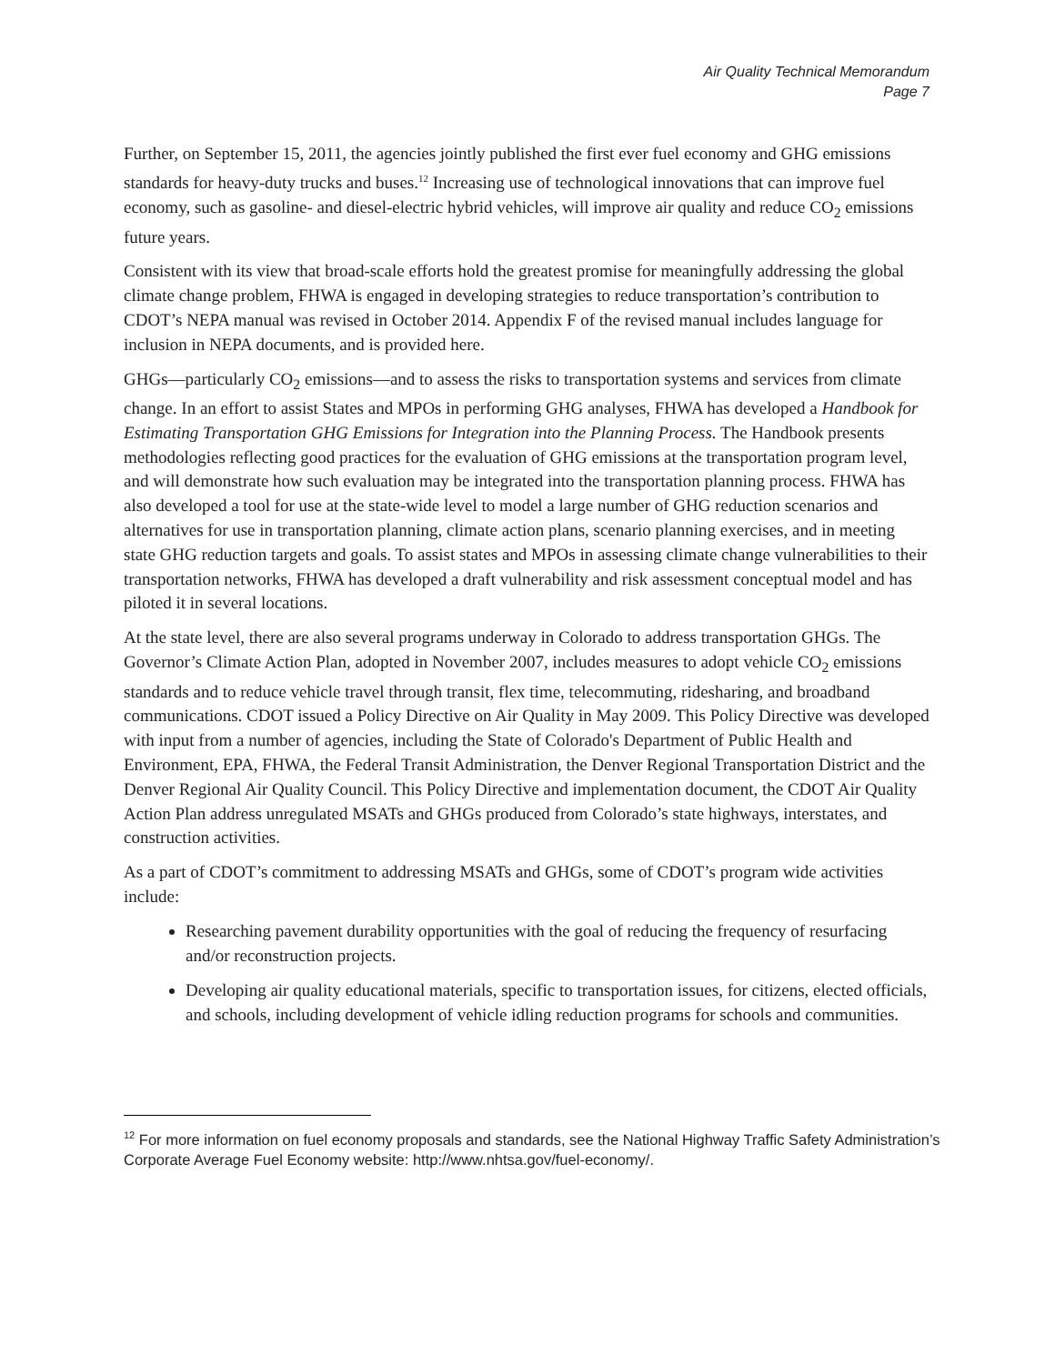Air Quality Technical Memorandum
Page 7
Further, on September 15, 2011, the agencies jointly published the first ever fuel economy and GHG emissions standards for heavy-duty trucks and buses.<sup>12</sup> Increasing use of technological innovations that can improve fuel economy, such as gasoline- and diesel-electric hybrid vehicles, will improve air quality and reduce CO<sub>2</sub> emissions future years.
Consistent with its view that broad-scale efforts hold the greatest promise for meaningfully addressing the global climate change problem, FHWA is engaged in developing strategies to reduce transportation’s contribution to CDOT’s NEPA manual was revised in October 2014. Appendix F of the revised manual includes language for inclusion in NEPA documents, and is provided here.
GHGs—particularly CO<sub>2</sub> emissions—and to assess the risks to transportation systems and services from climate change. In an effort to assist States and MPOs in performing GHG analyses, FHWA has developed a Handbook for Estimating Transportation GHG Emissions for Integration into the Planning Process. The Handbook presents methodologies reflecting good practices for the evaluation of GHG emissions at the transportation program level, and will demonstrate how such evaluation may be integrated into the transportation planning process. FHWA has also developed a tool for use at the state-wide level to model a large number of GHG reduction scenarios and alternatives for use in transportation planning, climate action plans, scenario planning exercises, and in meeting state GHG reduction targets and goals. To assist states and MPOs in assessing climate change vulnerabilities to their transportation networks, FHWA has developed a draft vulnerability and risk assessment conceptual model and has piloted it in several locations.
At the state level, there are also several programs underway in Colorado to address transportation GHGs. The Governor’s Climate Action Plan, adopted in November 2007, includes measures to adopt vehicle CO<sub>2</sub> emissions standards and to reduce vehicle travel through transit, flex time, telecommuting, ridesharing, and broadband communications. CDOT issued a Policy Directive on Air Quality in May 2009. This Policy Directive was developed with input from a number of agencies, including the State of Colorado's Department of Public Health and Environment, EPA, FHWA, the Federal Transit Administration, the Denver Regional Transportation District and the Denver Regional Air Quality Council. This Policy Directive and implementation document, the CDOT Air Quality Action Plan address unregulated MSATs and GHGs produced from Colorado’s state highways, interstates, and construction activities.
As a part of CDOT’s commitment to addressing MSATs and GHGs, some of CDOT’s program wide activities include:
Researching pavement durability opportunities with the goal of reducing the frequency of resurfacing and/or reconstruction projects.
Developing air quality educational materials, specific to transportation issues, for citizens, elected officials, and schools, including development of vehicle idling reduction programs for schools and communities.
<sup>12</sup> For more information on fuel economy proposals and standards, see the National Highway Traffic Safety Administration’s Corporate Average Fuel Economy website: http://www.nhtsa.gov/fuel-economy/.